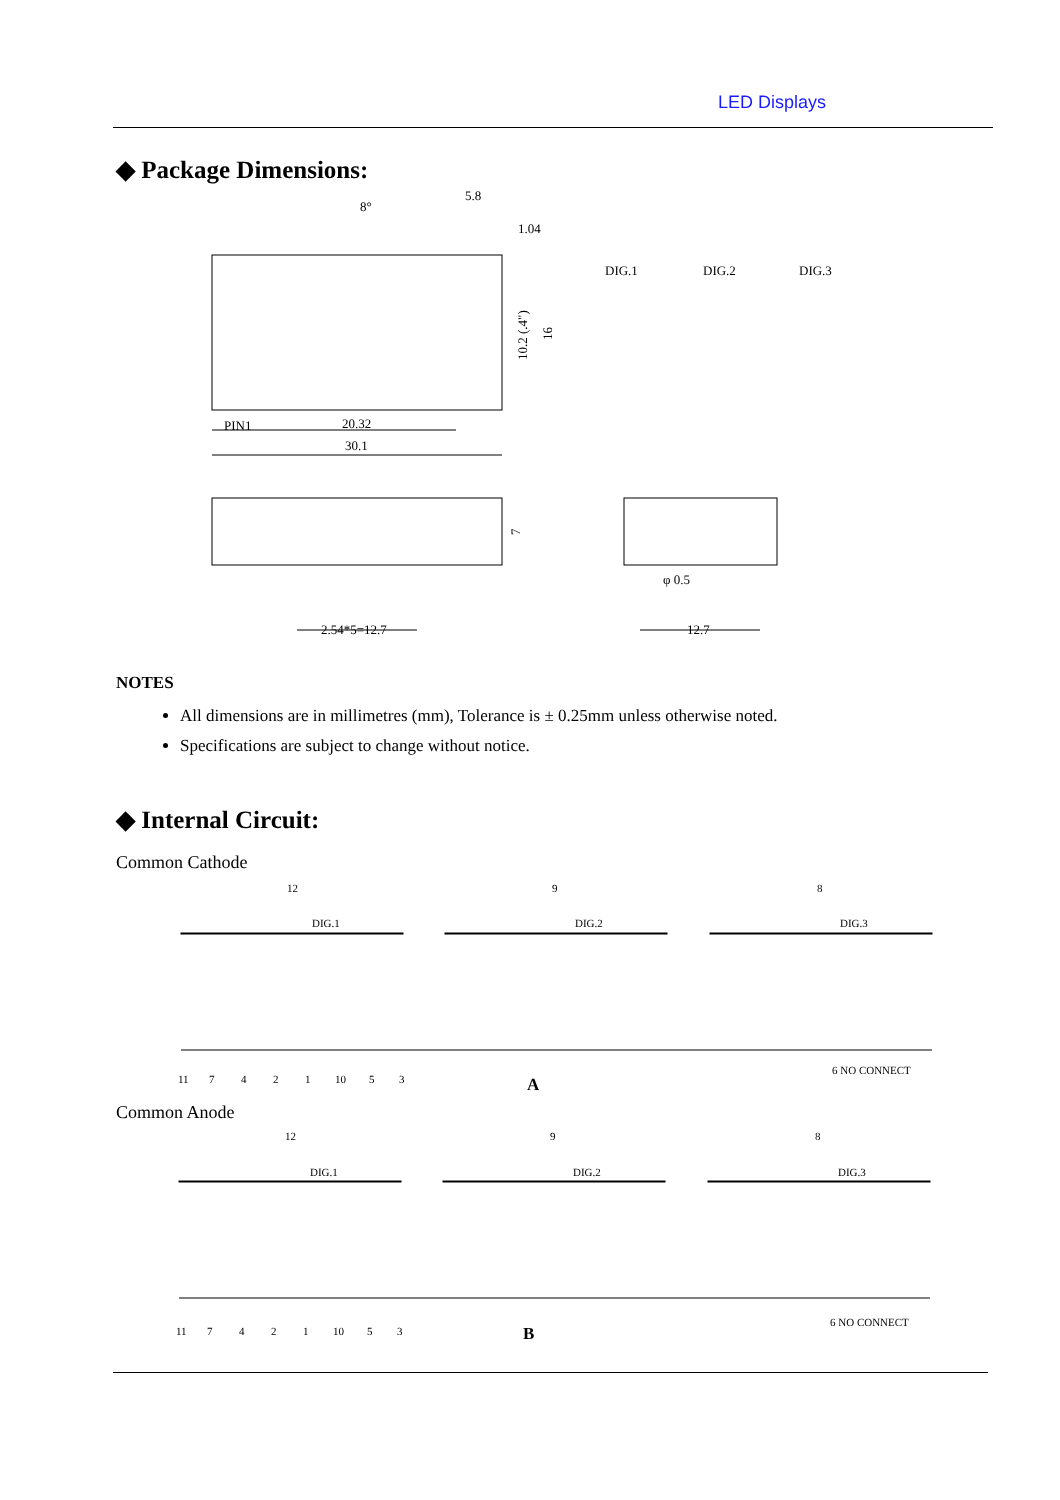LED Displays
◆ Package Dimensions:
8°
5.8
1.04
DIG.1
DIG.2
DIG.3
PIN1
20.32
30.1
10.2 (.4")
16
7
φ 0.5
2.54*5=12.7
12.7
NOTES
All dimensions are in millimetres (mm), Tolerance is ± 0.25mm unless otherwise noted.
Specifications are subject to change without notice.
◆ Internal Circuit:
Common Cathode
12
9
8
DIG.1
DIG.2
DIG.3
11
7
4
2
1
10
5
3
6 NO CONNECT
A
Common Anode
12
9
8
DIG.1
DIG.2
DIG.3
11
7
4
2
1
10
5
3
6 NO CONNECT
B